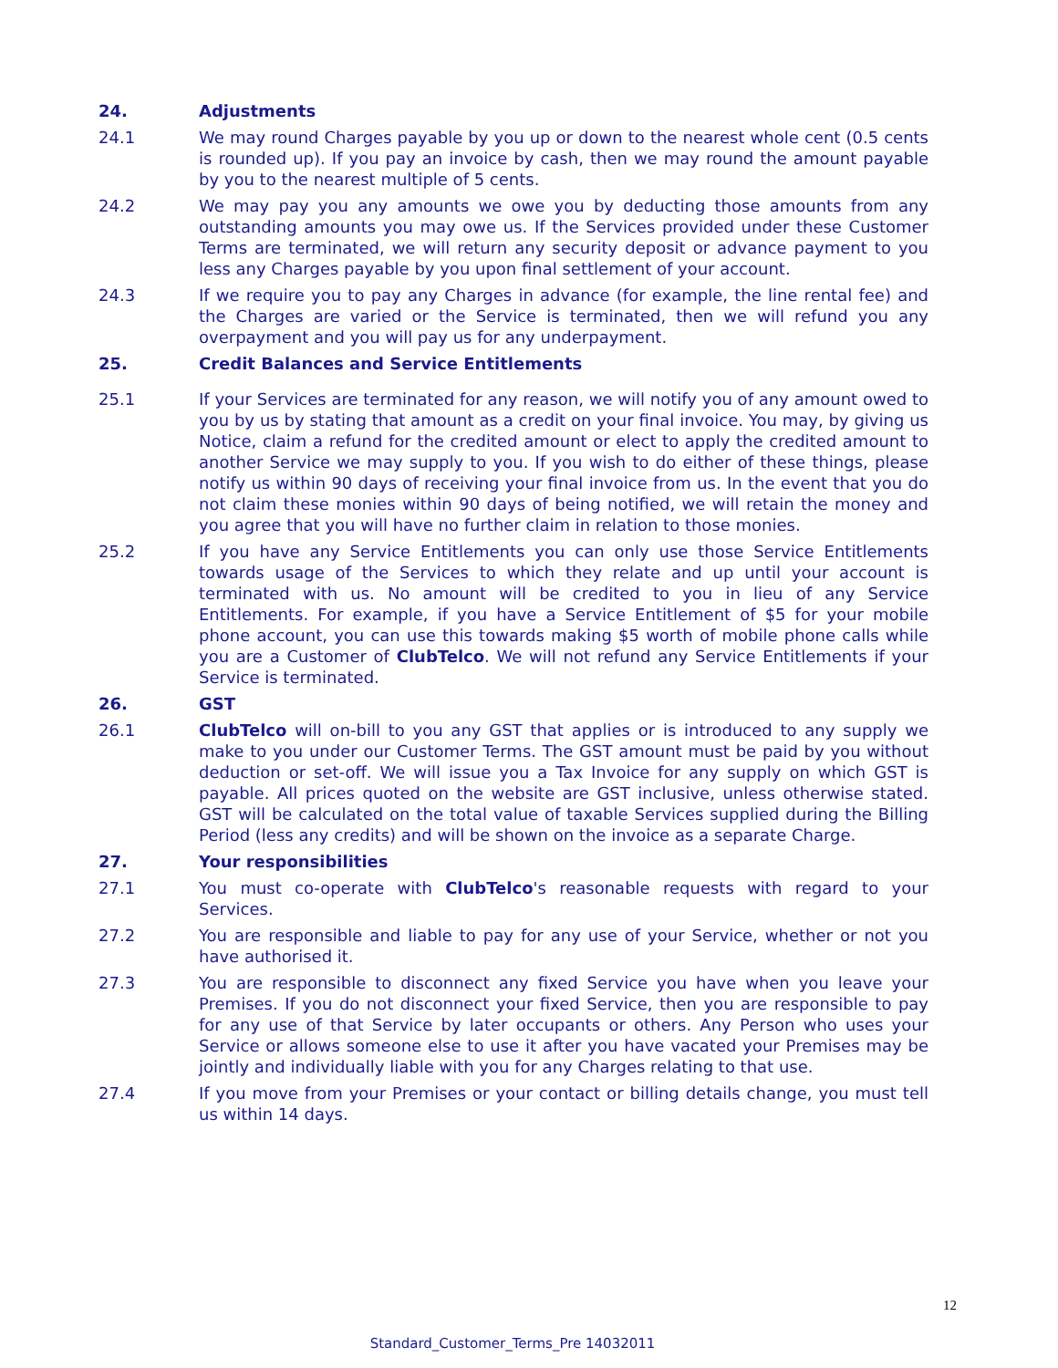24. Adjustments
24.1 We may round Charges payable by you up or down to the nearest whole cent (0.5 cents is rounded up). If you pay an invoice by cash, then we may round the amount payable by you to the nearest multiple of 5 cents.
24.2 We may pay you any amounts we owe you by deducting those amounts from any outstanding amounts you may owe us. If the Services provided under these Customer Terms are terminated, we will return any security deposit or advance payment to you less any Charges payable by you upon final settlement of your account.
24.3 If we require you to pay any Charges in advance (for example, the line rental fee) and the Charges are varied or the Service is terminated, then we will refund you any overpayment and you will pay us for any underpayment.
25. Credit Balances and Service Entitlements
25.1 If your Services are terminated for any reason, we will notify you of any amount owed to you by us by stating that amount as a credit on your final invoice. You may, by giving us Notice, claim a refund for the credited amount or elect to apply the credited amount to another Service we may supply to you. If you wish to do either of these things, please notify us within 90 days of receiving your final invoice from us. In the event that you do not claim these monies within 90 days of being notified, we will retain the money and you agree that you will have no further claim in relation to those monies.
25.2 If you have any Service Entitlements you can only use those Service Entitlements towards usage of the Services to which they relate and up until your account is terminated with us. No amount will be credited to you in lieu of any Service Entitlements. For example, if you have a Service Entitlement of $5 for your mobile phone account, you can use this towards making $5 worth of mobile phone calls while you are a Customer of ClubTelco. We will not refund any Service Entitlements if your Service is terminated.
26. GST
26.1 ClubTelco will on-bill to you any GST that applies or is introduced to any supply we make to you under our Customer Terms. The GST amount must be paid by you without deduction or set-off. We will issue you a Tax Invoice for any supply on which GST is payable. All prices quoted on the website are GST inclusive, unless otherwise stated. GST will be calculated on the total value of taxable Services supplied during the Billing Period (less any credits) and will be shown on the invoice as a separate Charge.
27. Your responsibilities
27.1 You must co-operate with ClubTelco's reasonable requests with regard to your Services.
27.2 You are responsible and liable to pay for any use of your Service, whether or not you have authorised it.
27.3 You are responsible to disconnect any fixed Service you have when you leave your Premises. If you do not disconnect your fixed Service, then you are responsible to pay for any use of that Service by later occupants or others. Any Person who uses your Service or allows someone else to use it after you have vacated your Premises may be jointly and individually liable with you for any Charges relating to that use.
27.4 If you move from your Premises or your contact or billing details change, you must tell us within 14 days.
12
Standard_Customer_Terms_Pre 14032011